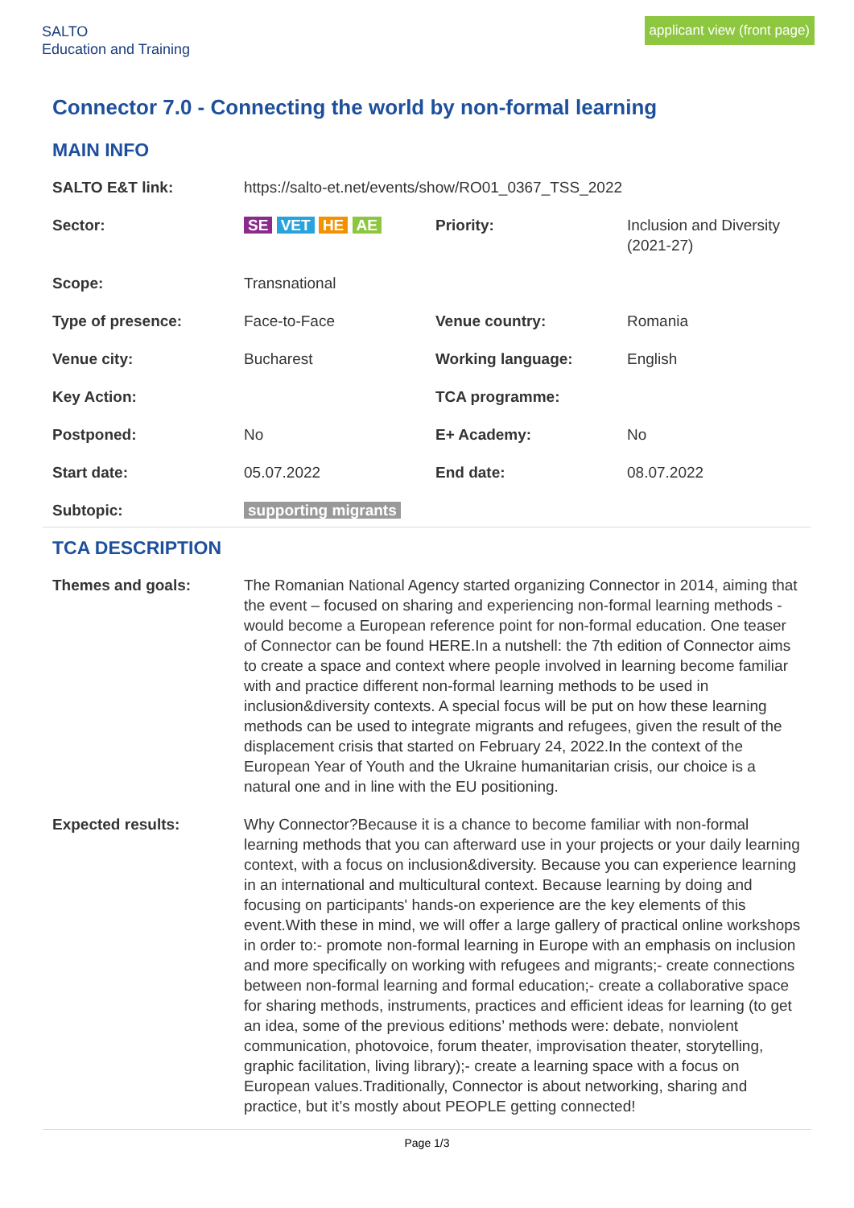SALTO
Education and Training
applicant view (front page)
Connector 7.0 - Connecting the world by non-formal learning
MAIN INFO
| SALTO E&T link: | https://salto-et.net/events/show/RO01_0367_TSS_2022 | | |
| Sector: | SE VET HE AE | Priority: | Inclusion and Diversity (2021-27) |
| Scope: | Transnational | | |
| Type of presence: | Face-to-Face | Venue country: | Romania |
| Venue city: | Bucharest | Working language: | English |
| Key Action: | | TCA programme: | |
| Postponed: | No | E+ Academy: | No |
| Start date: | 05.07.2022 | End date: | 08.07.2022 |
| Subtopic: | supporting migrants | | |
TCA DESCRIPTION
| Themes and goals: | The Romanian National Agency started organizing Connector in 2014, aiming that the event – focused on sharing and experiencing non-formal learning methods - would become a European reference point for non-formal education. One teaser of Connector can be found HERE.In a nutshell: the 7th edition of Connector aims to create a space and context where people involved in learning become familiar with and practice different non-formal learning methods to be used in inclusion&diversity contexts. A special focus will be put on how these learning methods can be used to integrate migrants and refugees, given the result of the displacement crisis that started on February 24, 2022.In the context of the European Year of Youth and the Ukraine humanitarian crisis, our choice is a natural one and in line with the EU positioning. |
| Expected results: | Why Connector?Because it is a chance to become familiar with non-formal learning methods that you can afterward use in your projects or your daily learning context, with a focus on inclusion&diversity. Because you can experience learning in an international and multicultural context. Because learning by doing and focusing on participants' hands-on experience are the key elements of this event.With these in mind, we will offer a large gallery of practical online workshops in order to:- promote non-formal learning in Europe with an emphasis on inclusion and more specifically on working with refugees and migrants;- create connections between non-formal learning and formal education;- create a collaborative space for sharing methods, instruments, practices and efficient ideas for learning (to get an idea, some of the previous editions’ methods were: debate, nonviolent communication, photovoice, forum theater, improvisation theater, storytelling, graphic facilitation, living library);- create a learning space with a focus on European values.Traditionally, Connector is about networking, sharing and practice, but it’s mostly about PEOPLE getting connected! |
Page 1/3